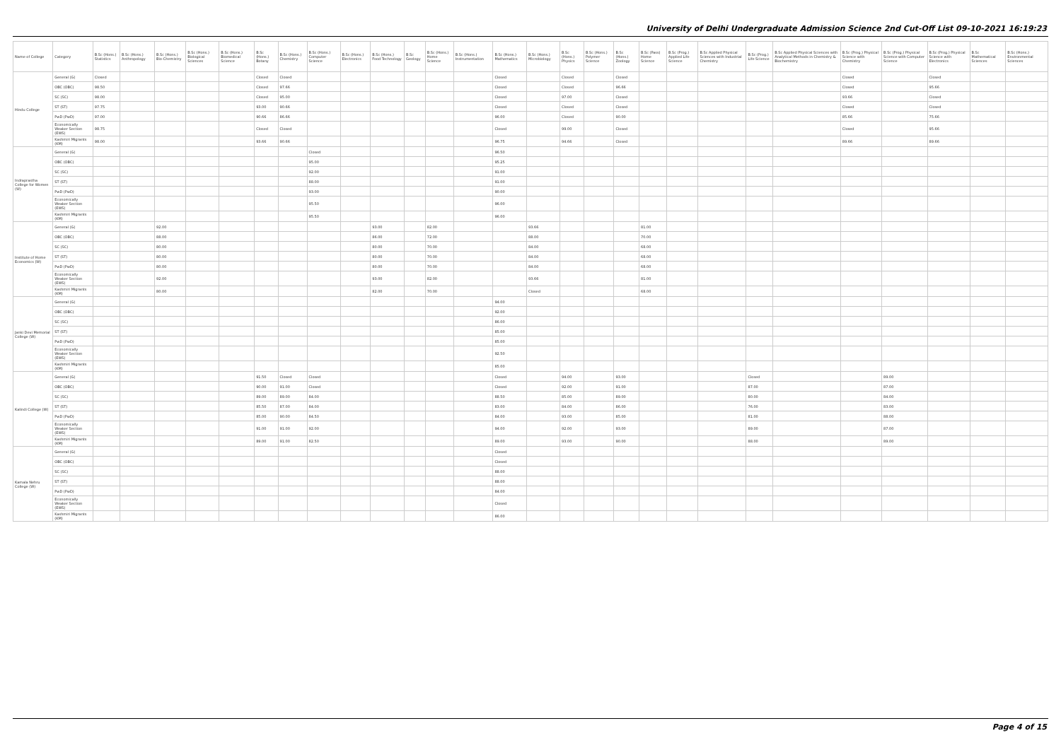University of Delhi Undergraduate Admission Science 2nd Cut-Off List 09-10-2021 16:19:23
| Name of College | Category | B.Sc (Hons.) Statistics | B.Sc (Hons.) Anthropology | B.Sc (Hons.) Bio-Chemistry | B.Sc (Hons.) Biological Sciences | B.Sc (Hons.) Biomedical Science | B.Sc (Hons.) Botany | B.Sc (Hons.) Chemistry | B.Sc (Hons.) Computer Science | B.Sc (Hons.) Electronics | B.Sc (Hons.) Food Technology | B.Sc Geology | B.Sc (Hons.) Home Science | B.Sc (Hons.) Instrumentation | B.Sc (Hons.) Mathematics | B.Sc (Hons.) Microbiology | B.Sc (Hons.) Physics | B.Sc (Hons.) Polymer Science | B.Sc (Hons.) Zoology | B.Sc (Pass) Home Science | B.Sc (Prog.) Applied Life Science | B.Sc Applied Physical Sciences with Industrial Chemistry | B.Sc (Prog.) Life Science | B.Sc Applied Physical Sciences with Analytical Methods in Chemistry & Biochemistry | B.Sc (Prog.) Physical Science with Chemistry | B.Sc (Prog.) Physical Science with Computer Science | B.Sc (Prog.) Physical Science with Electronics | B.Sc Mathematical Sciences | B.Sc (Hons.) Environmental Sciences |
| --- | --- | --- | --- | --- | --- | --- | --- | --- | --- | --- | --- | --- | --- | --- | --- | --- | --- | --- | --- | --- | --- | --- | --- | --- | --- | --- | --- | --- | --- |
| Hindu College | General (G) | Closed | | | | | Closed | Closed | | | | | | | Closed | | Closed | | Closed | | | | | | Closed | | Closed | | |
| | OBC (OBC) | 98.50 | | | | | Closed | 97.66 | | | | | | | Closed | | Closed | | 96.66 | | | | | | Closed | | 95.66 | | |
| | SC (SC) | 98.00 | | | | | Closed | 95.00 | | | | | | | Closed | | 97.00 | | Closed | | | | | | 93.66 | | Closed | | |
| | ST (ST) | 97.75 | | | | | 93.00 | 90.66 | | | | | | | Closed | | Closed | | Closed | | | | | | Closed | | Closed | | |
| | PwD (PwD) | 97.00 | | | | | 90.66 | 86.66 | | | | | | | 96.00 | | Closed | | 90.00 | | | | | | 85.66 | | 75.66 | | |
| | Economically Weaker Section (EWS) | 98.75 | | | | | Closed | Closed | | | | | | | Closed | | 99.00 | | Closed | | | | | | Closed | | 95.66 | | |
| | Kashmiri Migrants (KM) | 98.00 | | | | | 93.66 | 90.66 | | | | | | | 96.75 | | 94.66 | | Closed | | | | | | 89.66 | | 89.66 | | |
| Indraprastha College for Women (W) | General (G) | | | | | | | | Closed | | | | | | 96.50 | | | | | | | | | | | | | | |
| | OBC (OBC) | | | | | | | | 95.00 | | | | | | 95.25 | | | | | | | | | | | | | | |
| | SC (SC) | | | | | | | | 92.00 | | | | | | 91.00 | | | | | | | | | | | | | | |
| | ST (ST) | | | | | | | | 88.00 | | | | | | 91.00 | | | | | | | | | | | | | | |
| | PwD (PwD) | | | | | | | | 93.00 | | | | | | 90.00 | | | | | | | | | | | | | | |
| | Economically Weaker Section (EWS) | | | | | | | | 95.50 | | | | | | 96.00 | | | | | | | | | | | | | | |
| | Kashmiri Migrants (KM) | | | | | | | | 95.50 | | | | | | 96.00 | | | | | | | | | | | | | | |
| Institute of Home Economics (W) | General (G) | | | 92.00 | | | | | | | 93.00 | | 82.00 | | | 93.66 | | | | 81.00 | | | | | | | | | |
| | OBC (OBC) | | | 88.00 | | | | | | | 86.00 | | 72.00 | | | 88.00 | | | | 70.00 | | | | | | | | | |
| | SC (SC) | | | 80.00 | | | | | | | 80.00 | | 70.00 | | | 84.00 | | | | 68.00 | | | | | | | | | |
| | ST (ST) | | | 80.00 | | | | | | | 80.00 | | 70.00 | | | 84.00 | | | | 68.00 | | | | | | | | | |
| | PwD (PwD) | | | 80.00 | | | | | | | 80.00 | | 70.00 | | | 84.00 | | | | 68.00 | | | | | | | | | |
| | Economically Weaker Section (EWS) | | | 92.00 | | | | | | | 93.00 | | 82.00 | | | 93.66 | | | | 81.00 | | | | | | | | | |
| | Kashmiri Migrants (KM) | | | 80.00 | | | | | | | 82.00 | | 70.00 | | | Closed | | | | 68.00 | | | | | | | | | |
| Janki Devi Memorial College (W) | General (G) | | | | | | | | | | | | | | 94.00 | | | | | | | | | | | | | | |
| | OBC (OBC) | | | | | | | | | | | | | | 92.00 | | | | | | | | | | | | | | |
| | SC (SC) | | | | | | | | | | | | | | 86.00 | | | | | | | | | | | | | | |
| | ST (ST) | | | | | | | | | | | | | | 85.00 | | | | | | | | | | | | | | |
| | PwD (PwD) | | | | | | | | | | | | | | 85.00 | | | | | | | | | | | | | | |
| | Economically Weaker Section (EWS) | | | | | | | | | | | | | | 92.50 | | | | | | | | | | | | | | |
| | Kashmiri Migrants (KM) | | | | | | | | | | | | | | 85.00 | | | | | | | | | | | | | | |
| Kalindi College (W) | General (G) | | | | | | 91.50 | Closed | Closed | | | | | | Closed | | 94.00 | | 93.00 | | | | Closed | | | 89.00 | | | |
| | OBC (OBC) | | | | | | 90.00 | 91.00 | Closed | | | | | | Closed | | 92.00 | | 91.00 | | | | 87.00 | | | 87.00 | | | |
| | SC (SC) | | | | | | 89.00 | 89.00 | 84.00 | | | | | | 88.50 | | 85.00 | | 89.00 | | | | 80.00 | | | 84.00 | | | |
| | ST (ST) | | | | | | 85.50 | 87.00 | 84.00 | | | | | | 83.00 | | 84.00 | | 86.00 | | | | 76.00 | | | 83.00 | | | |
| | PwD (PwD) | | | | | | 85.00 | 90.00 | 84.50 | | | | | | 84.00 | | 93.00 | | 85.00 | | | | 81.00 | | | 88.00 | | | |
| | Economically Weaker Section (EWS) | | | | | | 91.00 | 91.00 | 92.00 | | | | | | 94.00 | | 92.00 | | 93.00 | | | | 89.00 | | | 87.00 | | | |
| | Kashmiri Migrants (KM) | | | | | | 89.00 | 91.00 | 82.50 | | | | | | 89.00 | | 93.00 | | 90.00 | | | | 88.00 | | | 89.00 | | | |
| Kamala Nehru College (W) | General (G) | | | | | | | | | | | | | | Closed | | | | | | | | | | | | | | |
| | OBC (OBC) | | | | | | | | | | | | | | Closed | | | | | | | | | | | | | | |
| | SC (SC) | | | | | | | | | | | | | | 88.00 | | | | | | | | | | | | | | |
| | ST (ST) | | | | | | | | | | | | | | 88.00 | | | | | | | | | | | | | | |
| | PwD (PwD) | | | | | | | | | | | | | | 84.00 | | | | | | | | | | | | | | |
| | Economically Weaker Section (EWS) | | | | | | | | | | | | | | Closed | | | | | | | | | | | | | | |
| | Kashmiri Migrants (KM) | | | | | | | | | | | | | | 86.00 | | | | | | | | | | | | | | |
Page 4 of 15